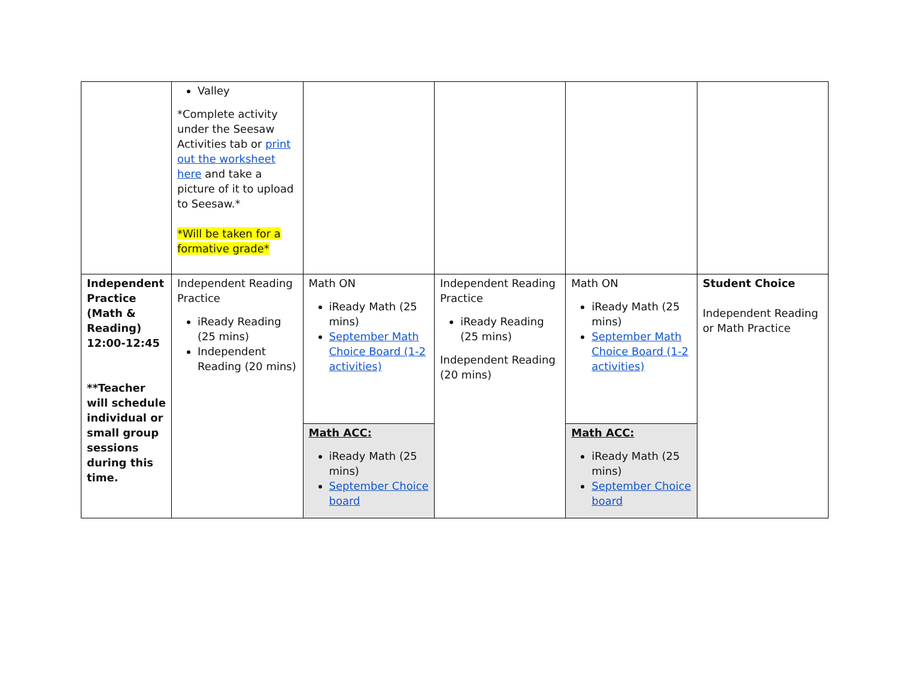| | Valley *Complete activity under the Seesaw Activities tab or print out the worksheet here and take a picture of it to upload to Seesaw.* *Will be taken for a formative grade* | | | | |
| Independent Practice (Math & Reading) 12:00-12:45 **Teacher will schedule individual or small group sessions during this time. | Independent Reading Practice iReady Reading (25 mins) Independent Reading (20 mins) | Math ON iReady Math (25 mins) September Math Choice Board (1-2 activities) | Independent Reading Practice iReady Reading (25 mins) Independent Reading (20 mins) | Math ON iReady Math (25 mins) September Math Choice Board (1-2 activities) | Student Choice Independent Reading or Math Practice |
| | | Math ACC: iReady Math (25 mins) September Choice board | | Math ACC: iReady Math (25 mins) September Choice board | |